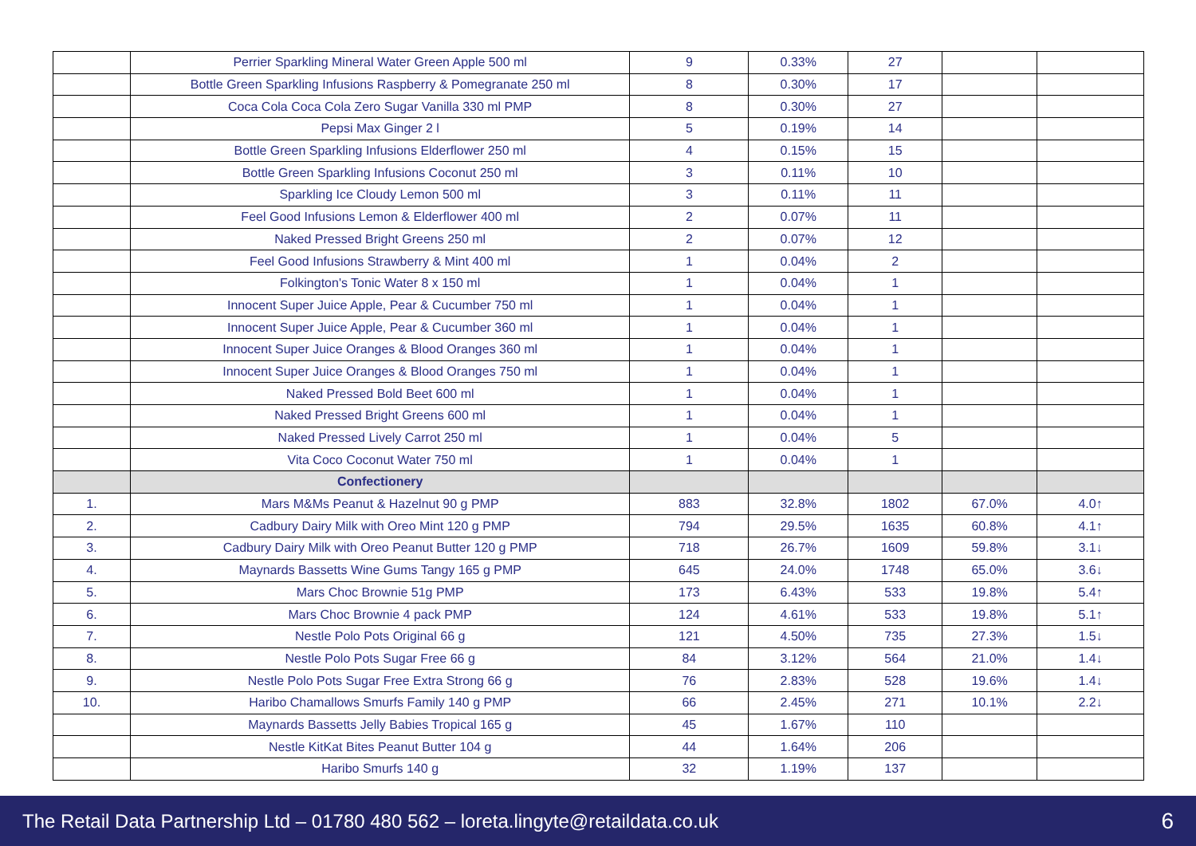| | Perrier Sparkling Mineral Water Green Apple 500 ml | 9 | 0.33% | 27 | | |
| | Bottle Green Sparkling Infusions Raspberry & Pomegranate 250 ml | 8 | 0.30% | 17 | | |
| | Coca Cola Coca Cola Zero Sugar Vanilla 330 ml PMP | 8 | 0.30% | 27 | | |
| | Pepsi Max Ginger 2 l | 5 | 0.19% | 14 | | |
| | Bottle Green Sparkling Infusions Elderflower 250 ml | 4 | 0.15% | 15 | | |
| | Bottle Green Sparkling Infusions Coconut 250 ml | 3 | 0.11% | 10 | | |
| | Sparkling Ice Cloudy Lemon 500 ml | 3 | 0.11% | 11 | | |
| | Feel Good Infusions Lemon & Elderflower 400 ml | 2 | 0.07% | 11 | | |
| | Naked Pressed Bright Greens 250 ml | 2 | 0.07% | 12 | | |
| | Feel Good Infusions Strawberry & Mint 400 ml | 1 | 0.04% | 2 | | |
| | Folkington's Tonic Water 8 x 150 ml | 1 | 0.04% | 1 | | |
| | Innocent Super Juice Apple, Pear & Cucumber 750 ml | 1 | 0.04% | 1 | | |
| | Innocent Super Juice Apple, Pear & Cucumber 360 ml | 1 | 0.04% | 1 | | |
| | Innocent Super Juice Oranges & Blood Oranges 360 ml | 1 | 0.04% | 1 | | |
| | Innocent Super Juice Oranges & Blood Oranges 750 ml | 1 | 0.04% | 1 | | |
| | Naked Pressed Bold Beet 600 ml | 1 | 0.04% | 1 | | |
| | Naked Pressed Bright Greens 600 ml | 1 | 0.04% | 1 | | |
| | Naked Pressed Lively Carrot 250 ml | 1 | 0.04% | 5 | | |
| | Vita Coco Coconut Water 750 ml | 1 | 0.04% | 1 | | |
| | Confectionery | | | | | |
| 1. | Mars M&Ms Peanut & Hazelnut 90 g PMP | 883 | 32.8% | 1802 | 67.0% | 4.0↑ |
| 2. | Cadbury Dairy Milk with Oreo Mint 120 g PMP | 794 | 29.5% | 1635 | 60.8% | 4.1↑ |
| 3. | Cadbury Dairy Milk with Oreo Peanut Butter 120 g PMP | 718 | 26.7% | 1609 | 59.8% | 3.1↓ |
| 4. | Maynards Bassetts Wine Gums Tangy 165 g PMP | 645 | 24.0% | 1748 | 65.0% | 3.6↓ |
| 5. | Mars Choc Brownie 51g PMP | 173 | 6.43% | 533 | 19.8% | 5.4↑ |
| 6. | Mars Choc Brownie 4 pack PMP | 124 | 4.61% | 533 | 19.8% | 5.1↑ |
| 7. | Nestle Polo Pots Original 66 g | 121 | 4.50% | 735 | 27.3% | 1.5↓ |
| 8. | Nestle Polo Pots Sugar Free 66 g | 84 | 3.12% | 564 | 21.0% | 1.4↓ |
| 9. | Nestle Polo Pots Sugar Free Extra Strong 66 g | 76 | 2.83% | 528 | 19.6% | 1.4↓ |
| 10. | Haribo Chamallows Smurfs Family 140 g PMP | 66 | 2.45% | 271 | 10.1% | 2.2↓ |
| | Maynards Bassetts Jelly Babies Tropical 165 g | 45 | 1.67% | 110 | | |
| | Nestle KitKat Bites Peanut Butter 104 g | 44 | 1.64% | 206 | | |
| | Haribo Smurfs 140 g | 32 | 1.19% | 137 | | |
6 The Retail Data Partnership Ltd – 01780 480 562 – loreta.lingyte@retaildata.co.uk